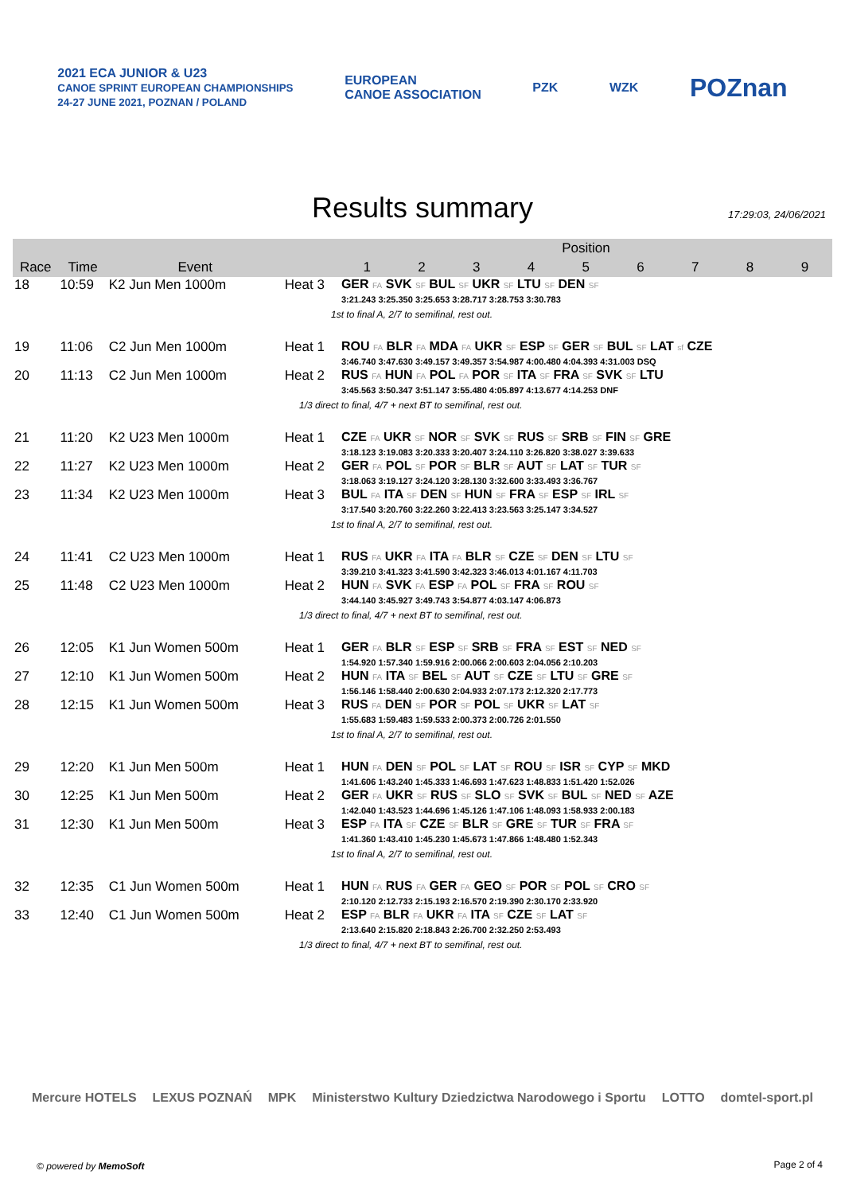2021 ECA JUNIOR & U23
CANOE SPRINT EUROPEAN CHAMPIONSHIPS
24-27 JUNE 2021, POZNAN / POLAND
EUROPEAN
CANOE ASSOCIATION
PZK WZK
POZnan
Results summary
17:29:03, 24/06/2021
| | | | | Position | | | | | | | | |
| --- | --- | --- | --- | --- | --- | --- | --- | --- | --- | --- | --- | --- |
| Race | Time | Event | | 1 | 2 | 3 | 4 | 5 | 6 | 7 | 8 | 9 |
| 18 | 10:59 | K2 Jun Men 1000m | Heat 3 | GER FA SVK SF BUL SF UKR SF LTU SF DEN SF 3:21.243 3:25.350 3:25.653 3:28.717 3:28.753 3:30.783 | | | | | | | | |
| 1st to final A, 2/7 to semifinal, rest out. | | | | | | | | | | | | |
| 19 | 11:06 | C2 Jun Men 1000m | Heat 1 | ROU FA BLR FA MDA FA UKR SF ESP SF GER SF BUL SF LAT sf CZE 3:46.740 3:47.630 3:49.157 3:49.357 3:54.987 4:00.480 4:04.393 4:31.003 DSQ | | | | | | | | |
| 20 | 11:13 | C2 Jun Men 1000m | Heat 2 | RUS FA HUN FA POL FA POR SF ITA SF FRA SF SVK SF LTU 3:45.563 3:50.347 3:51.147 3:55.480 4:05.897 4:13.677 4:14.253 DNF | | | | | | | | |
| 1/3 direct to final, 4/7 + next BT to semifinal, rest out. | | | | | | | | | | | | |
| 21 | 11:20 | K2 U23 Men 1000m | Heat 1 | CZE FA UKR SF NOR SF SVK SF RUS SF SRB SF FIN SF GRE 3:18.123 3:19.083 3:20.333 3:20.407 3:24.110 3:26.820 3:38.027 3:39.633 | | | | | | | | |
| 22 | 11:27 | K2 U23 Men 1000m | Heat 2 | GER FA POL SF POR SF BLR SF AUT SF LAT SF TUR SF 3:18.063 3:19.127 3:24.120 3:28.130 3:32.600 3:33.493 3:36.767 | | | | | | | | |
| 23 | 11:34 | K2 U23 Men 1000m | Heat 3 | BUL FA ITA SF DEN SF HUN SF FRA SF ESP SF IRL SF 3:17.540 3:20.760 3:22.260 3:22.413 3:23.563 3:25.147 3:34.527 | | | | | | | | |
| 1st to final A, 2/7 to semifinal, rest out. | | | | | | | | | | | | |
| 24 | 11:41 | C2 U23 Men 1000m | Heat 1 | RUS FA UKR FA ITA FA BLR SF CZE SF DEN SF LTU SF 3:39.210 3:41.323 3:41.590 3:42.323 3:46.013 4:01.167 4:11.703 | | | | | | | | |
| 25 | 11:48 | C2 U23 Men 1000m | Heat 2 | HUN FA SVK FA ESP FA POL SF FRA SF ROU SF 3:44.140 3:45.927 3:49.743 3:54.877 4:03.147 4:06.873 | | | | | | | | |
| 1/3 direct to final, 4/7 + next BT to semifinal, rest out. | | | | | | | | | | | | |
| 26 | 12:05 | K1 Jun Women 500m | Heat 1 | GER FA BLR SF ESP SF SRB SF FRA SF EST SF NED SF 1:54.920 1:57.340 1:59.916 2:00.066 2:00.603 2:04.056 2:10.203 | | | | | | | | |
| 27 | 12:10 | K1 Jun Women 500m | Heat 2 | HUN FA ITA SF BEL SF AUT SF CZE SF LTU SF GRE SF 1:56.146 1:58.440 2:00.630 2:04.933 2:07.173 2:12.320 2:17.773 | | | | | | | | |
| 28 | 12:15 | K1 Jun Women 500m | Heat 3 | RUS FA DEN SF POR SF POL SF UKR SF LAT SF 1:55.683 1:59.483 1:59.533 2:00.373 2:00.726 2:01.550 | | | | | | | | |
| 1st to final A, 2/7 to semifinal, rest out. | | | | | | | | | | | | |
| 29 | 12:20 | K1 Jun Men 500m | Heat 1 | HUN FA DEN SF POL SF LAT SF ROU SF ISR SF CYP SF MKD 1:41.606 1:43.240 1:45.333 1:46.693 1:47.623 1:48.833 1:51.420 1:52.026 | | | | | | | | |
| 30 | 12:25 | K1 Jun Men 500m | Heat 2 | GER FA UKR SF RUS SF SLO SF SVK SF BUL SF NED SF AZE 1:42.040 1:43.523 1:44.696 1:45.126 1:47.106 1:48.093 1:58.933 2:00.183 | | | | | | | | |
| 31 | 12:30 | K1 Jun Men 500m | Heat 3 | ESP FA ITA SF CZE SF BLR SF GRE SF TUR SF FRA SF 1:41.360 1:43.410 1:45.230 1:45.673 1:47.866 1:48.480 1:52.343 | | | | | | | | |
| 1st to final A, 2/7 to semifinal, rest out. | | | | | | | | | | | | |
| 32 | 12:35 | C1 Jun Women 500m | Heat 1 | HUN FA RUS FA GER FA GEO SF POR SF POL SF CRO SF 2:10.120 2:12.733 2:15.193 2:16.570 2:19.390 2:30.170 2:33.920 | | | | | | | | |
| 33 | 12:40 | C1 Jun Women 500m | Heat 2 | ESP FA BLR FA UKR FA ITA SF CZE SF LAT SF 2:13.640 2:15.820 2:18.843 2:26.700 2:32.250 2:53.493 | | | | | | | | |
| 1/3 direct to final, 4/7 + next BT to semifinal, rest out. | | | | | | | | | | | | |
Mercure HOTELS LEXUS POZNAŃ MPK Ministerstwo Kultury Dziedzictwa Narodowego i Sportu LOTTO domtel-sport.pl
© powered by MemoSoft Page 2 of 4